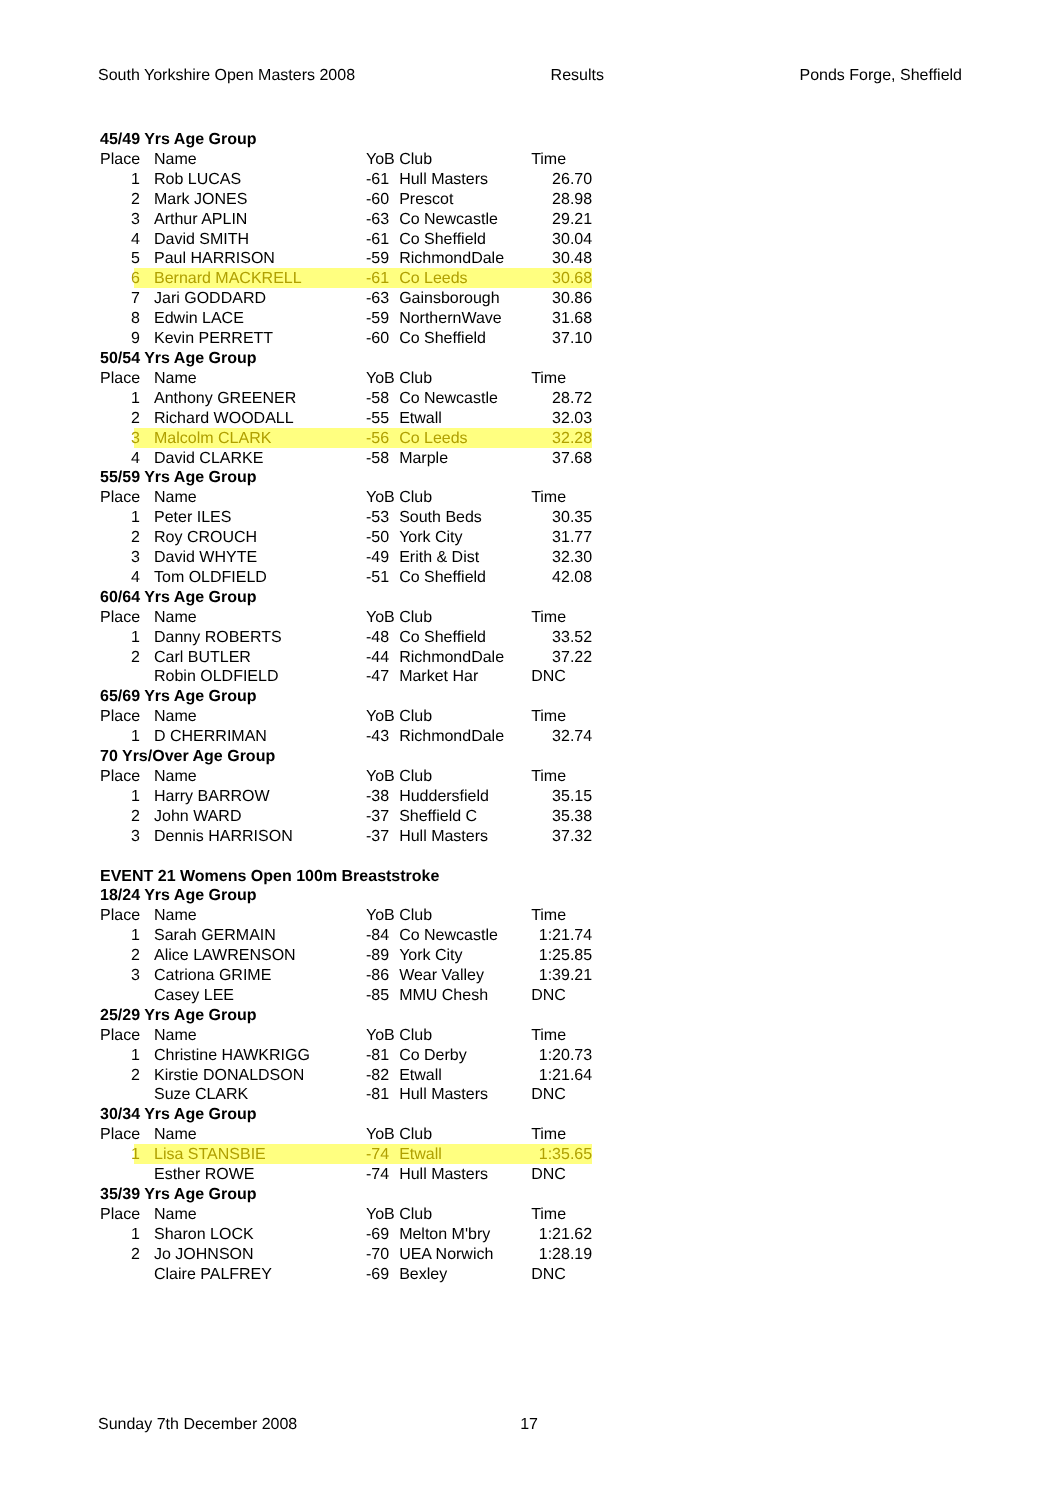South Yorkshire Open Masters 2008 Results Ponds Forge, Sheffield
| 45/49 Yrs Age Group | | | | |
| Place | Name | YoB | Club | Time |
| 1 | Rob LUCAS | -61 | Hull Masters | 26.70 |
| 2 | Mark JONES | -60 | Prescot | 28.98 |
| 3 | Arthur APLIN | -63 | Co Newcastle | 29.21 |
| 4 | David SMITH | -61 | Co Sheffield | 30.04 |
| 5 | Paul HARRISON | -59 | RichmondDale | 30.48 |
| 6 | Bernard MACKRELL | -61 | Co Leeds | 30.68 |
| 7 | Jari GODDARD | -63 | Gainsborough | 30.86 |
| 8 | Edwin LACE | -59 | NorthernWave | 31.68 |
| 9 | Kevin PERRETT | -60 | Co Sheffield | 37.10 |
| 50/54 Yrs Age Group | | | | |
| Place | Name | YoB | Club | Time |
| 1 | Anthony GREENER | -58 | Co Newcastle | 28.72 |
| 2 | Richard WOODALL | -55 | Etwall | 32.03 |
| 3 | Malcolm CLARK | -56 | Co Leeds | 32.28 |
| 4 | David CLARKE | -58 | Marple | 37.68 |
| 55/59 Yrs Age Group | | | | |
| Place | Name | YoB | Club | Time |
| 1 | Peter ILES | -53 | South Beds | 30.35 |
| 2 | Roy CROUCH | -50 | York City | 31.77 |
| 3 | David WHYTE | -49 | Erith & Dist | 32.30 |
| 4 | Tom OLDFIELD | -51 | Co Sheffield | 42.08 |
| 60/64 Yrs Age Group | | | | |
| Place | Name | YoB | Club | Time |
| 1 | Danny ROBERTS | -48 | Co Sheffield | 33.52 |
| 2 | Carl BUTLER | -44 | RichmondDale | 37.22 |
| | Robin OLDFIELD | -47 | Market Har | DNC |
| 65/69 Yrs Age Group | | | | |
| Place | Name | YoB | Club | Time |
| 1 | D CHERRIMAN | -43 | RichmondDale | 32.74 |
| 70 Yrs/Over Age Group | | | | |
| Place | Name | YoB | Club | Time |
| 1 | Harry BARROW | -38 | Huddersfield | 35.15 |
| 2 | John WARD | -37 | Sheffield C | 35.38 |
| 3 | Dennis HARRISON | -37 | Hull Masters | 37.32 |
| EVENT 21 Womens Open 100m Breaststroke | | | | |
| 18/24 Yrs Age Group | | | | |
| Place | Name | YoB | Club | Time |
| 1 | Sarah GERMAIN | -84 | Co Newcastle | 1:21.74 |
| 2 | Alice LAWRENSON | -89 | York City | 1:25.85 |
| 3 | Catriona GRIME | -86 | Wear Valley | 1:39.21 |
| | Casey LEE | -85 | MMU Chesh | DNC |
| 25/29 Yrs Age Group | | | | |
| Place | Name | YoB | Club | Time |
| 1 | Christine HAWKRIGG | -81 | Co Derby | 1:20.73 |
| 2 | Kirstie DONALDSON | -82 | Etwall | 1:21.64 |
| | Suze CLARK | -81 | Hull Masters | DNC |
| 30/34 Yrs Age Group | | | | |
| Place | Name | YoB | Club | Time |
| 1 | Lisa STANSBIE | -74 | Etwall | 1:35.65 |
| | Esther ROWE | -74 | Hull Masters | DNC |
| 35/39 Yrs Age Group | | | | |
| Place | Name | YoB | Club | Time |
| 1 | Sharon LOCK | -69 | Melton M'bry | 1:21.62 |
| 2 | Jo JOHNSON | -70 | UEA Norwich | 1:28.19 |
| | Claire PALFREY | -69 | Bexley | DNC |
Sunday 7th December 2008 17